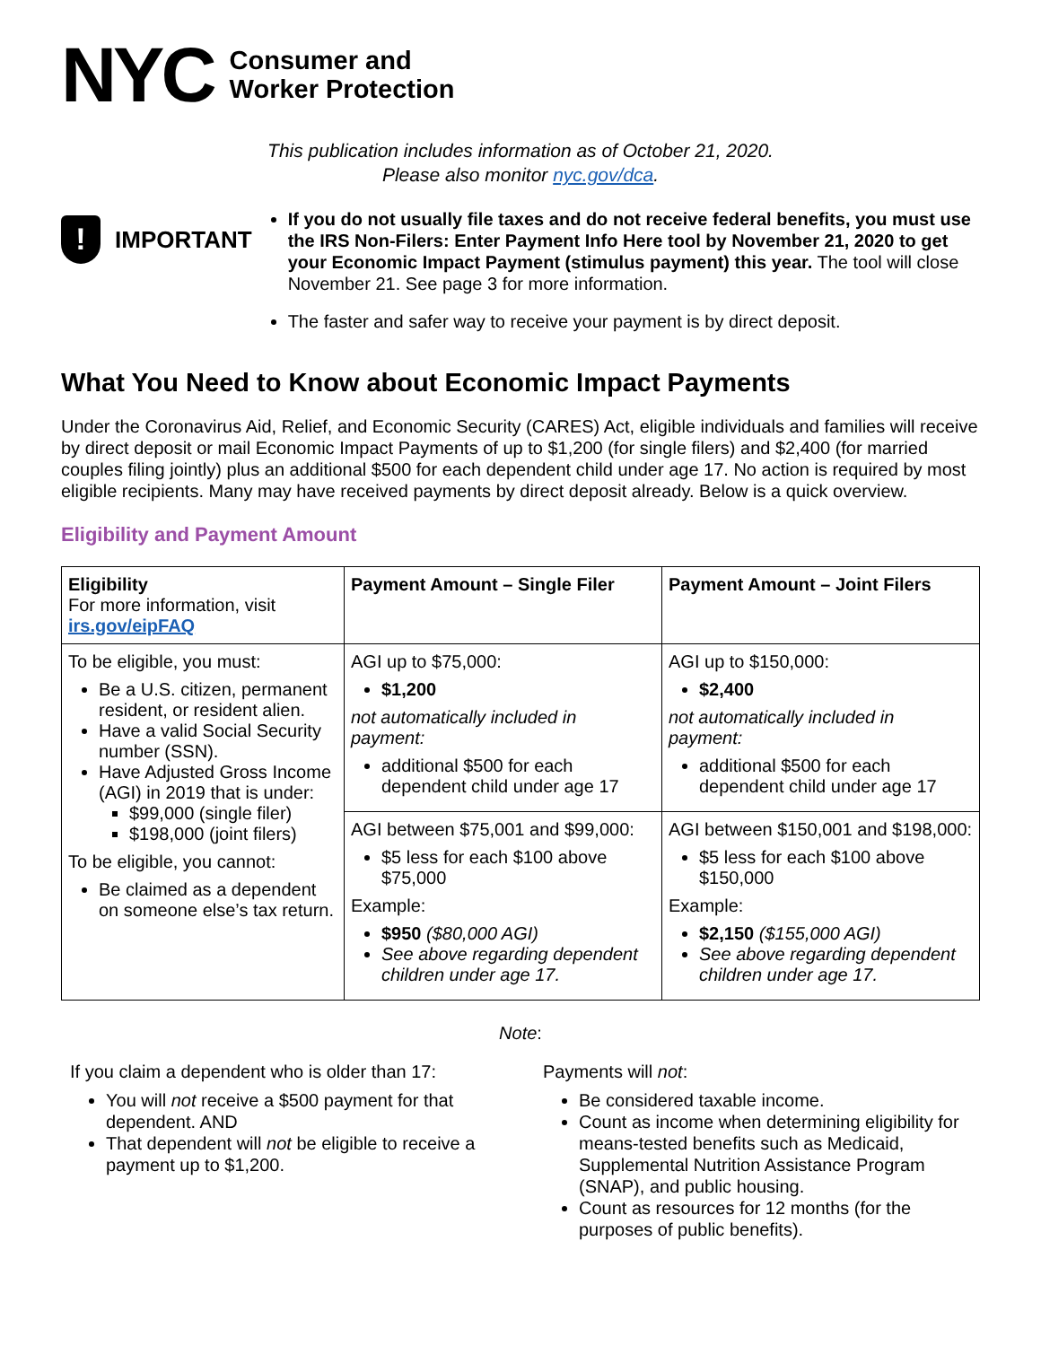NYC
Consumer and
Worker Protection
This publication includes information as of October 21, 2020.
Please also monitor nyc.gov/dca.
!
IMPORTANT
If you do not usually file taxes and do not receive federal benefits, you must use the IRS Non-Filers: Enter Payment Info Here tool by November 21, 2020 to get your Economic Impact Payment (stimulus payment) this year. The tool will close November 21. See page 3 for more information.
The faster and safer way to receive your payment is by direct deposit.
What You Need to Know about Economic Impact Payments
Under the Coronavirus Aid, Relief, and Economic Security (CARES) Act, eligible individuals and families will receive by direct deposit or mail Economic Impact Payments of up to $1,200 (for single filers) and $2,400 (for married couples filing jointly) plus an additional $500 for each dependent child under age 17. No action is required by most eligible recipients. Many may have received payments by direct deposit already. Below is a quick overview.
Eligibility and Payment Amount
| Eligibility For more information, visit irs.gov/eipFAQ | Payment Amount – Single Filer | Payment Amount – Joint Filers |
| --- | --- | --- |
| To be eligible, you must: Be a U.S. citizen, permanent resident, or resident alien. Have a valid Social Security number (SSN). Have Adjusted Gross Income (AGI) in 2019 that is under: $99,000 (single filer) $198,000 (joint filers) To be eligible, you cannot: Be claimed as a dependent on someone else’s tax return. | AGI up to $75,000: $1,200 not automatically included in payment: additional $500 for each dependent child under age 17 | AGI up to $150,000: $2,400 not automatically included in payment: additional $500 for each dependent child under age 17 |
| | AGI between $75,001 and $99,000: $5 less for each $100 above $75,000 Example: $950 ($80,000 AGI) See above regarding dependent children under age 17. | AGI between $150,001 and $198,000: $5 less for each $100 above $150,000 Example: $2,150 ($155,000 AGI) See above regarding dependent children under age 17. |
Note:
If you claim a dependent who is older than 17:
You will not receive a $500 payment for that dependent. AND
That dependent will not be eligible to receive a payment up to $1,200.
Payments will not:
Be considered taxable income.
Count as income when determining eligibility for means-tested benefits such as Medicaid, Supplemental Nutrition Assistance Program (SNAP), and public housing.
Count as resources for 12 months (for the purposes of public benefits).